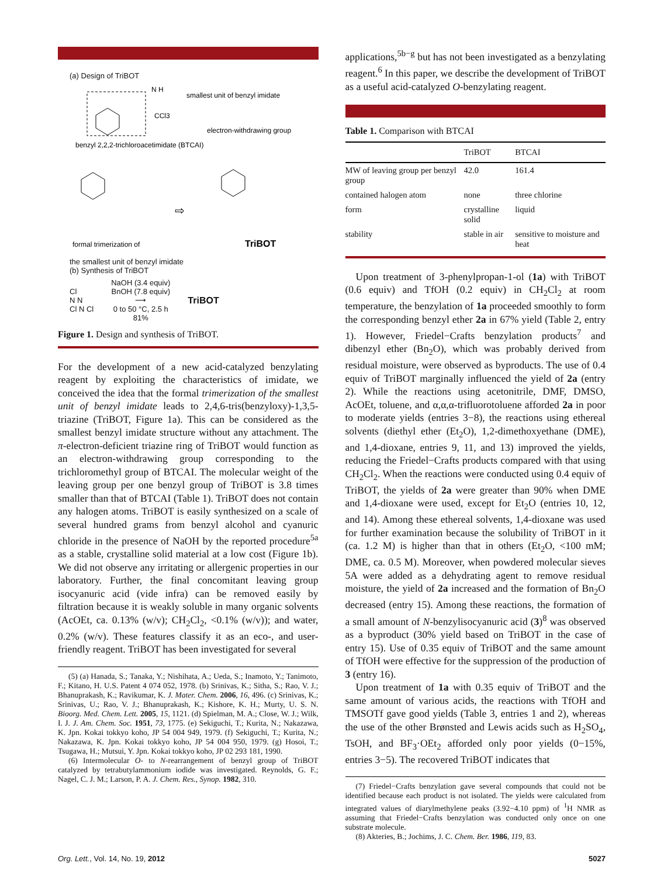(a) Design of TriBOT
N H
CCl3
smallest unit of benzyl imidate
electron-withdrawing group
benzyl 2,2,2-trichloroacetimidate (BTCAI)
⇨
formal trimerization of
TriBOT
the smallest unit of benzyl imidate
(b) Synthesis of TriBOT
Cl
N N
Cl N Cl
NaOH (3.4 equiv)
BnOH (7.8 equiv)
⟶
0 to 50 °C, 2.5 h
81%
TriBOT
Figure 1. Design and synthesis of TriBOT.
For the development of a new acid-catalyzed benzylating reagent by exploiting the characteristics of imidate, we conceived the idea that the formal trimerization of the smallest unit of benzyl imidate leads to 2,4,6-tris(benzyloxy)-1,3,5-triazine (TriBOT, Figure 1a). This can be considered as the smallest benzyl imidate structure without any attachment. The π-electron-deficient triazine ring of TriBOT would function as an electron-withdrawing group corresponding to the trichloromethyl group of BTCAI. The molecular weight of the leaving group per one benzyl group of TriBOT is 3.8 times smaller than that of BTCAI (Table 1). TriBOT does not contain any halogen atoms. TriBOT is easily synthesized on a scale of several hundred grams from benzyl alcohol and cyanuric chloride in the presence of NaOH by the reported procedure<sup>5a</sup> as a stable, crystalline solid material at a low cost (Figure 1b). We did not observe any irritating or allergenic properties in our laboratory. Further, the final concomitant leaving group isocyanuric acid (vide infra) can be removed easily by filtration because it is weakly soluble in many organic solvents (AcOEt, ca. 0.13% (w/v); CH<sub>2</sub>Cl<sub>2</sub>, <0.1% (w/v)); and water, 0.2% (w/v). These features classify it as an eco-, and user-friendly reagent. TriBOT has been investigated for several
(5) (a) Hanada, S.; Tanaka, Y.; Nishihata, A.; Ueda, S.; Inamoto, Y.; Tanimoto, F.; Kitano, H. U.S. Patent 4 074 052, 1978. (b) Srinivas, K.; Sitha, S.; Rao, V. J.; Bhanuprakash, K.; Ravikumar, K. J. Mater. Chem. 2006, 16, 496. (c) Srinivas, K.; Srinivas, U.; Rao, V. J.; Bhanuprakash, K.; Kishore, K. H.; Murty, U. S. N. Bioorg. Med. Chem. Lett. 2005, 15, 1121. (d) Spielman, M. A.; Close, W. J.; Wilk, I. J. J. Am. Chem. Soc. 1951, 73, 1775. (e) Sekiguchi, T.; Kurita, N.; Nakazawa, K. Jpn. Kokai tokkyo koho, JP 54 004 949, 1979. (f) Sekiguchi, T.; Kurita, N.; Nakazawa, K. Jpn. Kokai tokkyo koho, JP 54 004 950, 1979. (g) Hosoi, T.; Tsugawa, H.; Mutsui, Y. Jpn. Kokai tokkyo koho, JP 02 293 181, 1990.
(6) Intermolecular O- to N-rearrangement of benzyl group of TriBOT catalyzed by tetrabutylammonium iodide was investigated. Reynolds, G. F.; Nagel, C. J. M.; Larson, P. A. J. Chem. Res., Synop. 1982, 310.
applications,<sup>5b−g</sup> but has not been investigated as a benzylating reagent.<sup>6</sup> In this paper, we describe the development of TriBOT as a useful acid-catalyzed O-benzylating reagent.
Table 1. Comparison with BTCAI
| | TriBOT | BTCAI |
| --- | --- | --- |
| MW of leaving group per benzyl group | 42.0 | 161.4 |
| contained halogen atom | none | three chlorine |
| form | crystalline solid | liquid |
| stability | stable in air | sensitive to moisture and heat |
Upon treatment of 3-phenylpropan-1-ol (1a) with TriBOT (0.6 equiv) and TfOH (0.2 equiv) in CH<sub>2</sub>Cl<sub>2</sub> at room temperature, the benzylation of 1a proceeded smoothly to form the corresponding benzyl ether 2a in 67% yield (Table 2, entry 1). However, Friedel−Crafts benzylation products<sup>7</sup> and dibenzyl ether (Bn<sub>2</sub>O), which was probably derived from residual moisture, were observed as byproducts. The use of 0.4 equiv of TriBOT marginally influenced the yield of 2a (entry 2). While the reactions using acetonitrile, DMF, DMSO, AcOEt, toluene, and α,α,α-trifluorotoluene afforded 2a in poor to moderate yields (entries 3−8), the reactions using ethereal solvents (diethyl ether (Et<sub>2</sub>O), 1,2-dimethoxyethane (DME), and 1,4-dioxane, entries 9, 11, and 13) improved the yields, reducing the Friedel−Crafts products compared with that using CH<sub>2</sub>Cl<sub>2</sub>. When the reactions were conducted using 0.4 equiv of TriBOT, the yields of 2a were greater than 90% when DME and 1,4-dioxane were used, except for Et<sub>2</sub>O (entries 10, 12, and 14). Among these ethereal solvents, 1,4-dioxane was used for further examination because the solubility of TriBOT in it (ca. 1.2 M) is higher than that in others (Et<sub>2</sub>O, <100 mM; DME, ca. 0.5 M). Moreover, when powdered molecular sieves 5A were added as a dehydrating agent to remove residual moisture, the yield of 2a increased and the formation of Bn<sub>2</sub>O decreased (entry 15). Among these reactions, the formation of a small amount of N-benzylisocyanuric acid (3)<sup>8</sup> was observed as a byproduct (30% yield based on TriBOT in the case of entry 15). Use of 0.35 equiv of TriBOT and the same amount of TfOH were effective for the suppression of the production of 3 (entry 16).
Upon treatment of 1a with 0.35 equiv of TriBOT and the same amount of various acids, the reactions with TfOH and TMSOTf gave good yields (Table 3, entries 1 and 2), whereas the use of the other Brønsted and Lewis acids such as H<sub>2</sub>SO<sub>4</sub>, TsOH, and BF<sub>3</sub>·OEt<sub>2</sub> afforded only poor yields (0−15%, entries 3−5). The recovered TriBOT indicates that
(7) Friedel−Crafts benzylation gave several compounds that could not be identified because each product is not isolated. The yields were calculated from integrated values of diarylmethylene peaks (3.92−4.10 ppm) of <sup>1</sup>H NMR as assuming that Friedel−Crafts benzylation was conducted only once on one substrate molecule.
(8) Akteries, B.; Jochims, J. C. Chem. Ber. 1986, 119, 83.
Org. Lett., Vol. 14, No. 19, 2012 5027